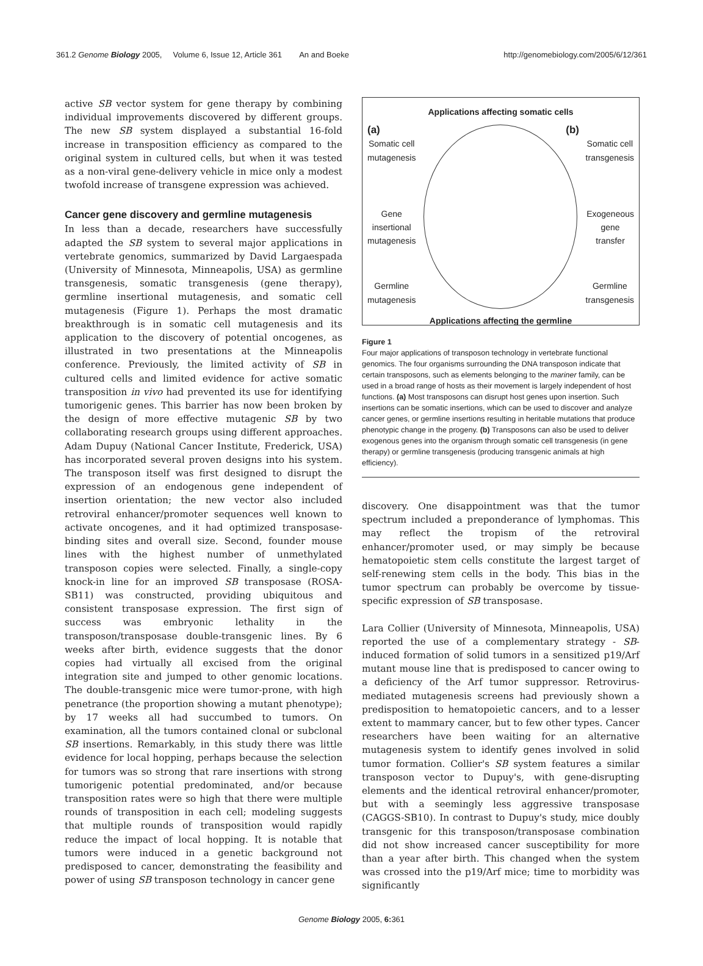361.2 Genome Biology 2005, Volume 6, Issue 12, Article 361 An and Boeke http://genomebiology.com/2005/6/12/361
active SB vector system for gene therapy by combining individual improvements discovered by different groups. The new SB system displayed a substantial 16-fold increase in transposition efficiency as compared to the original system in cultured cells, but when it was tested as a non-viral gene-delivery vehicle in mice only a modest twofold increase of transgene expression was achieved.
Cancer gene discovery and germline mutagenesis
In less than a decade, researchers have successfully adapted the SB system to several major applications in vertebrate genomics, summarized by David Largaespada (University of Minnesota, Minneapolis, USA) as germline transgenesis, somatic transgenesis (gene therapy), germline insertional mutagenesis, and somatic cell mutagenesis (Figure 1). Perhaps the most dramatic breakthrough is in somatic cell mutagenesis and its application to the discovery of potential oncogenes, as illustrated in two presentations at the Minneapolis conference. Previously, the limited activity of SB in cultured cells and limited evidence for active somatic transposition in vivo had prevented its use for identifying tumorigenic genes. This barrier has now been broken by the design of more effective mutagenic SB by two collaborating research groups using different approaches. Adam Dupuy (National Cancer Institute, Frederick, USA) has incorporated several proven designs into his system. The transposon itself was first designed to disrupt the expression of an endogenous gene independent of insertion orientation; the new vector also included retroviral enhancer/promoter sequences well known to activate oncogenes, and it had optimized transposase-binding sites and overall size. Second, founder mouse lines with the highest number of unmethylated transposon copies were selected. Finally, a single-copy knock-in line for an improved SB transposase (ROSA-SB11) was constructed, providing ubiquitous and consistent transposase expression. The first sign of success was embryonic lethality in the transposon/transposase double-transgenic lines. By 6 weeks after birth, evidence suggests that the donor copies had virtually all excised from the original integration site and jumped to other genomic locations. The double-transgenic mice were tumor-prone, with high penetrance (the proportion showing a mutant phenotype); by 17 weeks all had succumbed to tumors. On examination, all the tumors contained clonal or subclonal SB insertions. Remarkably, in this study there was little evidence for local hopping, perhaps because the selection for tumors was so strong that rare insertions with strong tumorigenic potential predominated, and/or because transposition rates were so high that there were multiple rounds of transposition in each cell; modeling suggests that multiple rounds of transposition would rapidly reduce the impact of local hopping. It is notable that tumors were induced in a genetic background not predisposed to cancer, demonstrating the feasibility and power of using SB transposon technology in cancer gene
Applications affecting somatic cells
(a) (b)
Somatic cell
mutagenesis Somatic cell
transgenesis
Gene
insertional
mutagenesis Exogeneous
gene
transfer
Germline
mutagenesis Germline
transgenesis
Applications affecting the germline
Figure 1
Four major applications of transposon technology in vertebrate functional genomics. The four organisms surrounding the DNA transposon indicate that certain transposons, such as elements belonging to the mariner family, can be used in a broad range of hosts as their movement is largely independent of host functions. (a) Most transposons can disrupt host genes upon insertion. Such insertions can be somatic insertions, which can be used to discover and analyze cancer genes, or germline insertions resulting in heritable mutations that produce phenotypic change in the progeny. (b) Transposons can also be used to deliver exogenous genes into the organism through somatic cell transgenesis (in gene therapy) or germline transgenesis (producing transgenic animals at high efficiency).
discovery. One disappointment was that the tumor spectrum included a preponderance of lymphomas. This may reflect the tropism of the retroviral enhancer/promoter used, or may simply be because hematopoietic stem cells constitute the largest target of self-renewing stem cells in the body. This bias in the tumor spectrum can probably be overcome by tissue-specific expression of SB transposase.
Lara Collier (University of Minnesota, Minneapolis, USA) reported the use of a complementary strategy - SB-induced formation of solid tumors in a sensitized p19/Arf mutant mouse line that is predisposed to cancer owing to a deficiency of the Arf tumor suppressor. Retrovirus-mediated mutagenesis screens had previously shown a predisposition to hematopoietic cancers, and to a lesser extent to mammary cancer, but to few other types. Cancer researchers have been waiting for an alternative mutagenesis system to identify genes involved in solid tumor formation. Collier's SB system features a similar transposon vector to Dupuy's, with gene-disrupting elements and the identical retroviral enhancer/promoter, but with a seemingly less aggressive transposase (CAGGS-SB10). In contrast to Dupuy's study, mice doubly transgenic for this transposon/transposase combination did not show increased cancer susceptibility for more than a year after birth. This changed when the system was crossed into the p19/Arf mice; time to morbidity was significantly
Genome Biology 2005, 6: 361